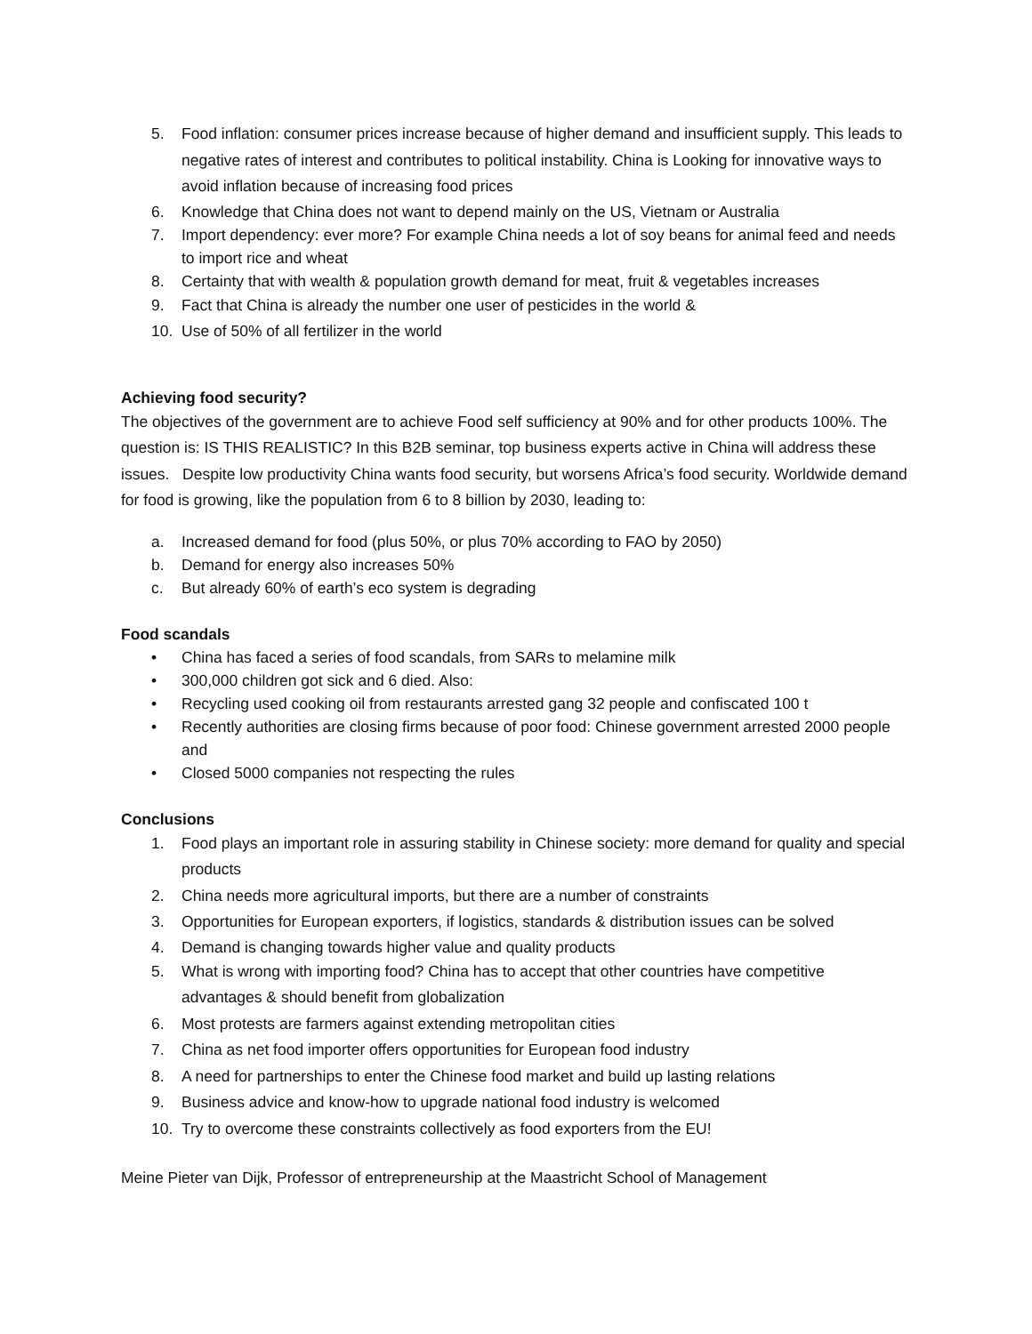5. Food inflation: consumer prices increase because of higher demand and insufficient supply. This leads to negative rates of interest and contributes to political instability. China is Looking for innovative ways to avoid inflation because of increasing food prices
6. Knowledge that China does not want to depend mainly on the US, Vietnam or Australia
7. Import dependency: ever more? For example China needs a lot of soy beans for animal feed and needs to import rice and wheat
8. Certainty that with wealth & population growth demand for meat, fruit & vegetables increases
9. Fact that China is already the number one user of pesticides in the world &
10. Use of 50% of all fertilizer in the world
Achieving food security?
The objectives of the government are to achieve Food self sufficiency at 90% and for other products 100%. The question is: IS THIS REALISTIC? In this B2B seminar, top business experts active in China will address these issues. Despite low productivity China wants food security, but worsens Africa’s food security. Worldwide demand for food is growing, like the population from 6 to 8 billion by 2030, leading to:
a. Increased demand for food (plus 50%, or plus 70% according to FAO by 2050)
b. Demand for energy also increases 50%
c. But already 60% of earth’s eco system is degrading
Food scandals
• China has faced a series of food scandals, from SARs to melamine milk
• 300,000 children got sick and 6 died. Also:
• Recycling used cooking oil from restaurants arrested gang 32 people and confiscated 100 t
• Recently authorities are closing firms because of poor food: Chinese government arrested 2000 people and
• Closed 5000 companies not respecting the rules
Conclusions
1. Food plays an important role in assuring stability in Chinese society: more demand for quality and special products
2. China needs more agricultural imports, but there are a number of constraints
3. Opportunities for European exporters, if logistics, standards & distribution issues can be solved
4. Demand is changing towards higher value and quality products
5. What is wrong with importing food? China has to accept that other countries have competitive advantages & should benefit from globalization
6. Most protests are farmers against extending metropolitan cities
7. China as net food importer offers opportunities for European food industry
8. A need for partnerships to enter the Chinese food market and build up lasting relations
9. Business advice and know-how to upgrade national food industry is welcomed
10. Try to overcome these constraints collectively as food exporters from the EU!
Meine Pieter van Dijk, Professor of entrepreneurship at the Maastricht School of Management